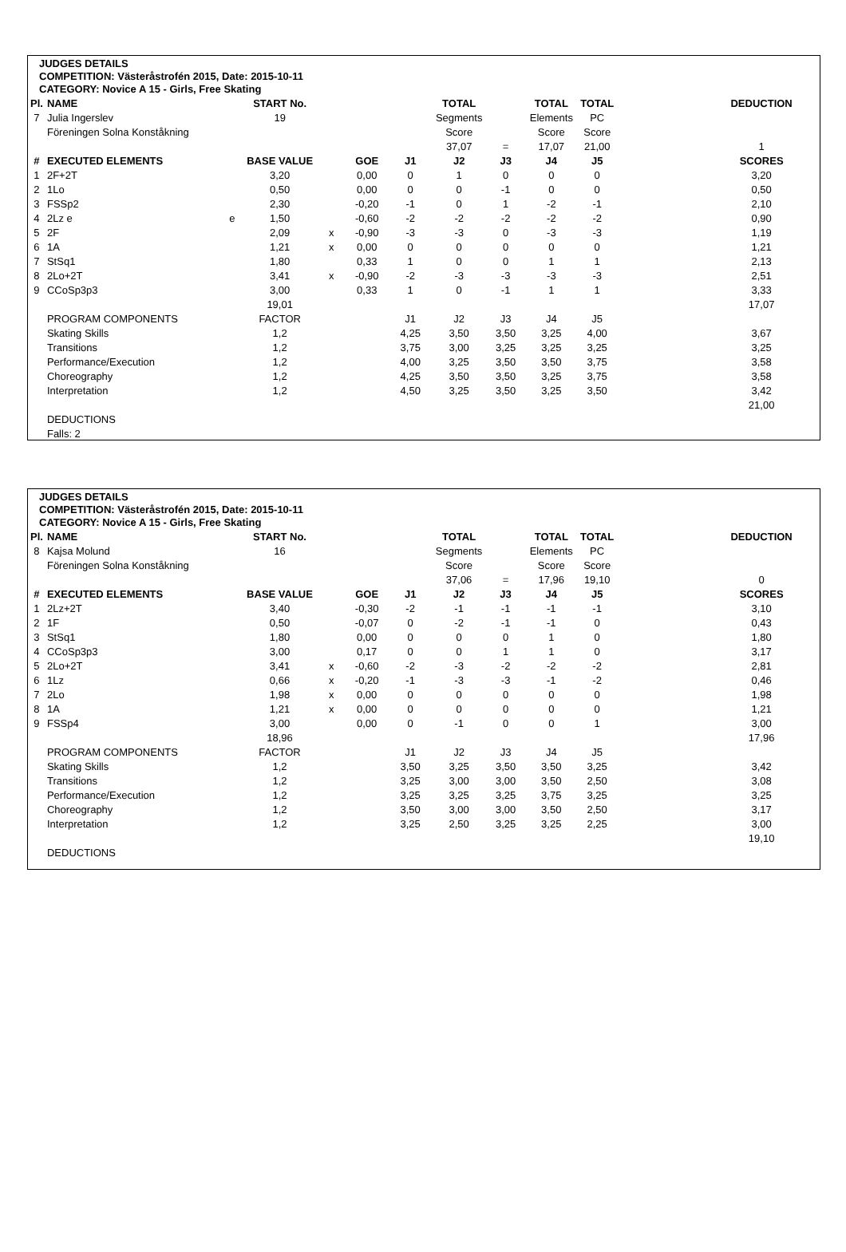JUDGES DETAILS
COMPETITION: Västeråstrofén 2015, Date: 2015-10-11
CATEGORY: Novice A 15 - Girls, Free Skating
| Pl. | NAME | | START No. | | | | TOTAL | | TOTAL | TOTAL | | DEDUCTION |
| 7 | Julia Ingerslev | | 19 | | | | Segments | | Elements | PC | | |
| | Föreningen Solna Konståkning | | | | | | Score | | Score | Score | | |
| | | | | | | | 37,07 | = | 17,07 | 21,00 | | 1 |
| # | EXECUTED ELEMENTS | | BASE VALUE | | GOE | J1 | J2 | J3 | J4 | J5 | | SCORES |
| 1 | 2F+2T | | 3,20 | | 0,00 | 0 | 1 | 0 | 0 | 0 | | 3,20 |
| 2 | 1Lo | | 0,50 | | 0,00 | 0 | 0 | -1 | 0 | 0 | | 0,50 |
| 3 | FSSp2 | | 2,30 | | -0,20 | -1 | 0 | 1 | -2 | -1 | | 2,10 |
| 4 | 2Lz e | e | 1,50 | | -0,60 | -2 | -2 | -2 | -2 | -2 | | 0,90 |
| 5 | 2F | | 2,09 | x | -0,90 | -3 | -3 | 0 | -3 | -3 | | 1,19 |
| 6 | 1A | | 1,21 | x | 0,00 | 0 | 0 | 0 | 0 | 0 | | 1,21 |
| 7 | StSq1 | | 1,80 | | 0,33 | 1 | 0 | 0 | 1 | 1 | | 2,13 |
| 8 | 2Lo+2T | | 3,41 | x | -0,90 | -2 | -3 | -3 | -3 | -3 | | 2,51 |
| 9 | CCoSp3p3 | | 3,00 | | 0,33 | 1 | 0 | -1 | 1 | 1 | | 3,33 |
| | | | 19,01 | | | | | | | | | 17,07 |
| | PROGRAM COMPONENTS | | FACTOR | | | J1 | J2 | J3 | J4 | J5 | | |
| | Skating Skills | | 1,2 | | | 4,25 | 3,50 | 3,50 | 3,25 | 4,00 | | 3,67 |
| | Transitions | | 1,2 | | | 3,75 | 3,00 | 3,25 | 3,25 | 3,25 | | 3,25 |
| | Performance/Execution | | 1,2 | | | 4,00 | 3,25 | 3,50 | 3,50 | 3,75 | | 3,58 |
| | Choreography | | 1,2 | | | 4,25 | 3,50 | 3,50 | 3,25 | 3,75 | | 3,58 |
| | Interpretation | | 1,2 | | | 4,50 | 3,25 | 3,50 | 3,25 | 3,50 | | 3,42 |
| | | | | | | | | | | | | 21,00 |
| | DEDUCTIONS | | | | | | | | | | | |
| | Falls: 2 | | | | | | | | | | | |
JUDGES DETAILS
COMPETITION: Västeråstrofén 2015, Date: 2015-10-11
CATEGORY: Novice A 15 - Girls, Free Skating
| Pl. | NAME | | START No. | | | | TOTAL | | TOTAL | TOTAL | | DEDUCTION |
| 8 | Kajsa Molund | | 16 | | | | Segments | | Elements | PC | | |
| | Föreningen Solna Konståkning | | | | | | Score | | Score | Score | | |
| | | | | | | | 37,06 | = | 17,96 | 19,10 | | 0 |
| # | EXECUTED ELEMENTS | | BASE VALUE | | GOE | J1 | J2 | J3 | J4 | J5 | | SCORES |
| 1 | 2Lz+2T | | 3,40 | | -0,30 | -2 | -1 | -1 | -1 | -1 | | 3,10 |
| 2 | 1F | | 0,50 | | -0,07 | 0 | -2 | -1 | -1 | 0 | | 0,43 |
| 3 | StSq1 | | 1,80 | | 0,00 | 0 | 0 | 0 | 1 | 0 | | 1,80 |
| 4 | CCoSp3p3 | | 3,00 | | 0,17 | 0 | 0 | 1 | 1 | 0 | | 3,17 |
| 5 | 2Lo+2T | | 3,41 | x | -0,60 | -2 | -3 | -2 | -2 | -2 | | 2,81 |
| 6 | 1Lz | | 0,66 | x | -0,20 | -1 | -3 | -3 | -1 | -2 | | 0,46 |
| 7 | 2Lo | | 1,98 | x | 0,00 | 0 | 0 | 0 | 0 | 0 | | 1,98 |
| 8 | 1A | | 1,21 | x | 0,00 | 0 | 0 | 0 | 0 | 0 | | 1,21 |
| 9 | FSSp4 | | 3,00 | | 0,00 | 0 | -1 | 0 | 0 | 1 | | 3,00 |
| | | | 18,96 | | | | | | | | | 17,96 |
| | PROGRAM COMPONENTS | | FACTOR | | | J1 | J2 | J3 | J4 | J5 | | |
| | Skating Skills | | 1,2 | | | 3,50 | 3,25 | 3,50 | 3,50 | 3,25 | | 3,42 |
| | Transitions | | 1,2 | | | 3,25 | 3,00 | 3,00 | 3,50 | 2,50 | | 3,08 |
| | Performance/Execution | | 1,2 | | | 3,25 | 3,25 | 3,25 | 3,75 | 3,25 | | 3,25 |
| | Choreography | | 1,2 | | | 3,50 | 3,00 | 3,00 | 3,50 | 2,50 | | 3,17 |
| | Interpretation | | 1,2 | | | 3,25 | 2,50 | 3,25 | 3,25 | 2,25 | | 3,00 |
| | | | | | | | | | | | | 19,10 |
| | DEDUCTIONS | | | | | | | | | | | |